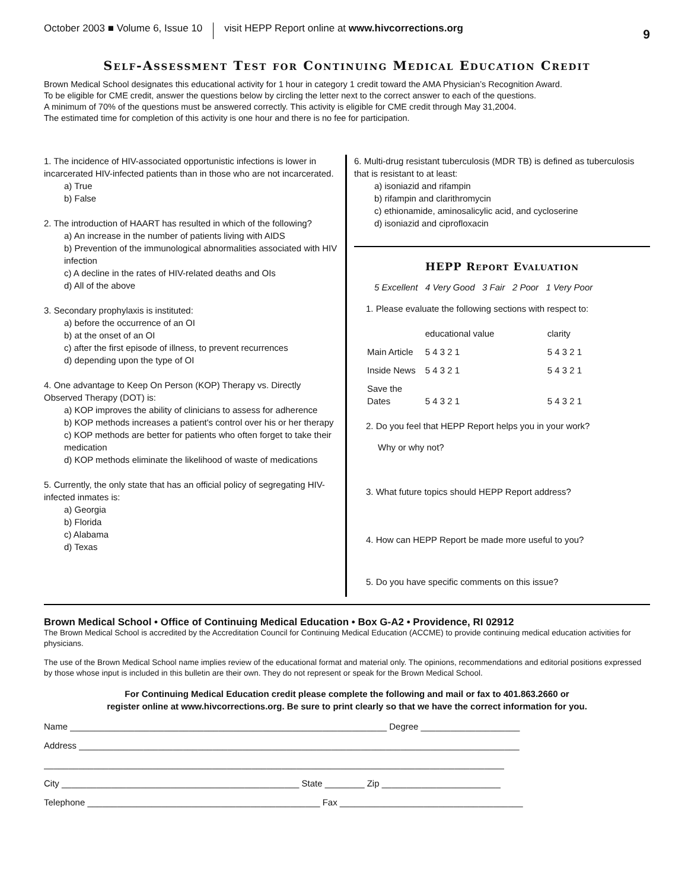October 2003 ■ Volume 6, Issue 10 visit HEPP Report online at www.hivcorrections.org 9
Self-Assessment Test for Continuing Medical Education Credit
Brown Medical School designates this educational activity for 1 hour in category 1 credit toward the AMA Physician’s Recognition Award.
To be eligible for CME credit, answer the questions below by circling the letter next to the correct answer to each of the questions.
A minimum of 70% of the questions must be answered correctly. This activity is eligible for CME credit through May 31,2004.
The estimated time for completion of this activity is one hour and there is no fee for participation.
1. The incidence of HIV-associated opportunistic infections is lower in incarcerated HIV-infected patients than in those who are not incarcerated.
a) True
b) False
2. The introduction of HAART has resulted in which of the following?
a) An increase in the number of patients living with AIDS
b) Prevention of the immunological abnormalities associated with HIV infection
c) A decline in the rates of HIV-related deaths and OIs
d) All of the above
3. Secondary prophylaxis is instituted:
a) before the occurrence of an OI
b) at the onset of an OI
c) after the first episode of illness, to prevent recurrences
d) depending upon the type of OI
4. One advantage to Keep On Person (KOP) Therapy vs. Directly Observed Therapy (DOT) is:
a) KOP improves the ability of clinicians to assess for adherence
b) KOP methods increases a patient's control over his or her therapy
c) KOP methods are better for patients who often forget to take their medication
d) KOP methods eliminate the likelihood of waste of medications
5. Currently, the only state that has an official policy of segregating HIV-infected inmates is:
a) Georgia
b) Florida
c) Alabama
d) Texas
6. Multi-drug resistant tuberculosis (MDR TB) is defined as tuberculosis that is resistant to at least:
a) isoniazid and rifampin
b) rifampin and clarithromycin
c) ethionamide, aminosalicylic acid, and cycloserine
d) isoniazid and ciprofloxacin
HEPP Report Evaluation
5 Excellent 4 Very Good 3 Fair 2 Poor 1 Very Poor
1. Please evaluate the following sections with respect to:
| | educational value | clarity |
| Main Article | 5 4 3 2 1 | 5 4 3 2 1 |
| Inside News | 5 4 3 2 1 | 5 4 3 2 1 |
| Save the Dates | 5 4 3 2 1 | 5 4 3 2 1 |
2. Do you feel that HEPP Report helps you in your work?
Why or why not?
3. What future topics should HEPP Report address?
4. How can HEPP Report be made more useful to you?
5. Do you have specific comments on this issue?
Brown Medical School • Office of Continuing Medical Education • Box G-A2 • Providence, RI 02912
The Brown Medical School is accredited by the Accreditation Council for Continuing Medical Education (ACCME) to provide continuing medical education activities for physicians.
The use of the Brown Medical School name implies review of the educational format and material only. The opinions, recommendations and editorial positions expressed by those whose input is included in this bulletin are their own. They do not represent or speak for the Brown Medical School.
For Continuing Medical Education credit please complete the following and mail or fax to 401.863.2660 or
register online at www.hivcorrections.org. Be sure to print clearly so that we have the correct information for you.
Name ________________________________________________________________ Degree ____________________
Address _________________________________________________________________________________________
_____________________________________________________________________________________________
City ________________________________________________ State ________ Zip ________________________
Telephone _______________________________________________ Fax _____________________________________